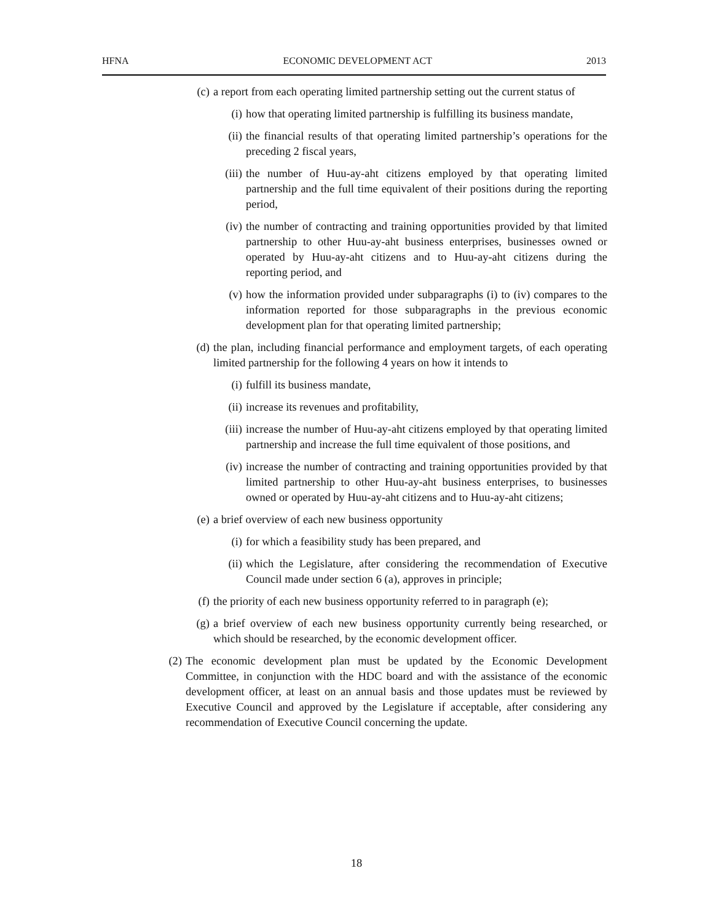HFNA ECONOMIC DEVELOPMENT ACT 2013
(c) a report from each operating limited partnership setting out the current status of
(i) how that operating limited partnership is fulfilling its business mandate,
(ii) the financial results of that operating limited partnership’s operations for the preceding 2 fiscal years,
(iii) the number of Huu-ay-aht citizens employed by that operating limited partnership and the full time equivalent of their positions during the reporting period,
(iv) the number of contracting and training opportunities provided by that limited partnership to other Huu-ay-aht business enterprises, businesses owned or operated by Huu-ay-aht citizens and to Huu-ay-aht citizens during the reporting period, and
(v) how the information provided under subparagraphs (i) to (iv) compares to the information reported for those subparagraphs in the previous economic development plan for that operating limited partnership;
(d) the plan, including financial performance and employment targets, of each operating limited partnership for the following 4 years on how it intends to
(i) fulfill its business mandate,
(ii) increase its revenues and profitability,
(iii) increase the number of Huu-ay-aht citizens employed by that operating limited partnership and increase the full time equivalent of those positions, and
(iv) increase the number of contracting and training opportunities provided by that limited partnership to other Huu-ay-aht business enterprises, to businesses owned or operated by Huu-ay-aht citizens and to Huu-ay-aht citizens;
(e) a brief overview of each new business opportunity
(i) for which a feasibility study has been prepared, and
(ii) which the Legislature, after considering the recommendation of Executive Council made under section 6 (a), approves in principle;
(f) the priority of each new business opportunity referred to in paragraph (e);
(g) a brief overview of each new business opportunity currently being researched, or which should be researched, by the economic development officer.
(2) The economic development plan must be updated by the Economic Development Committee, in conjunction with the HDC board and with the assistance of the economic development officer, at least on an annual basis and those updates must be reviewed by Executive Council and approved by the Legislature if acceptable, after considering any recommendation of Executive Council concerning the update.
18